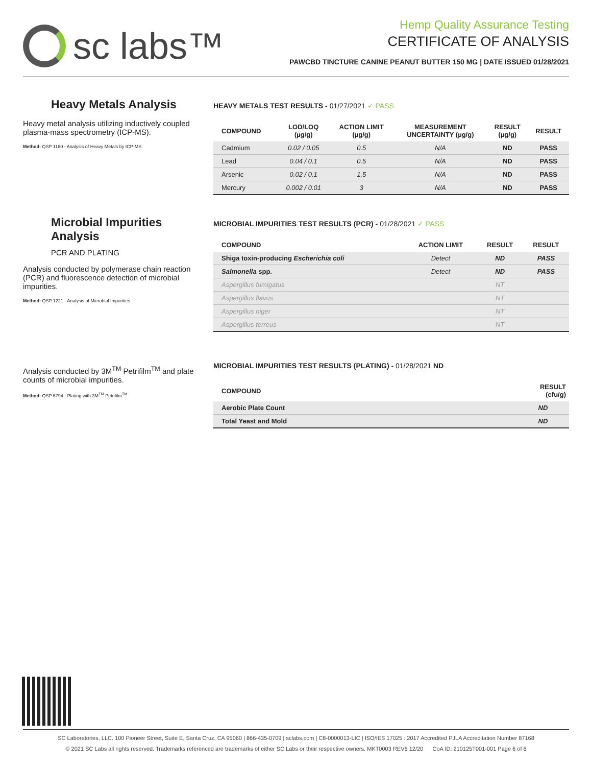sc labs™
Hemp Quality Assurance Testing
CERTIFICATE OF ANALYSIS
PAWCBD TINCTURE CANINE PEANUT BUTTER 150 MG | DATE ISSUED 01/28/2021
Heavy Metals Analysis
Heavy metal analysis utilizing inductively coupled plasma-mass spectrometry (ICP-MS).
Method: QSP 1160 - Analysis of Heavy Metals by ICP-MS
HEAVY METALS TEST RESULTS - 01/27/2021 ✓ PASS
| COMPOUND | LOD/LOQ (µg/g) | ACTION LIMIT (µg/g) | MEASUREMENT UNCERTAINTY (µg/g) | RESULT (µg/g) | RESULT |
| --- | --- | --- | --- | --- | --- |
| Cadmium | 0.02 / 0.05 | 0.5 | N/A | ND | PASS |
| Lead | 0.04 / 0.1 | 0.5 | N/A | ND | PASS |
| Arsenic | 0.02 / 0.1 | 1.5 | N/A | ND | PASS |
| Mercury | 0.002 / 0.01 | 3 | N/A | ND | PASS |
Microbial Impurities Analysis
PCR AND PLATING
Analysis conducted by polymerase chain reaction (PCR) and fluorescence detection of microbial impurities.
Method: QSP 1221 - Analysis of Microbial Impurities
MICROBIAL IMPURITIES TEST RESULTS (PCR) - 01/28/2021 ✓ PASS
| COMPOUND | ACTION LIMIT | RESULT | RESULT |
| --- | --- | --- | --- |
| Shiga toxin-producing Escherichia coli | Detect | ND | PASS |
| Salmonella spp. | Detect | ND | PASS |
| Aspergillus fumigatus | | NT | |
| Aspergillus flavus | | NT | |
| Aspergillus niger | | NT | |
| Aspergillus terreus | | NT | |
Analysis conducted by 3M<sup>TM</sup> Petrifilm<sup>TM</sup> and plate counts of microbial impurities.
Method: QSP 6794 - Plating with 3M<sup>TM</sup> Petrifilm<sup>TM</sup>
MICROBIAL IMPURITIES TEST RESULTS (PLATING) - 01/28/2021 ND
| COMPOUND | RESULT (cfu/g) |
| --- | --- |
| Aerobic Plate Count | ND |
| Total Yeast and Mold | ND |
SC Laboratories, LLC. 100 Pioneer Street, Suite E, Santa Cruz, CA 95060 | 866-435-0709 | sclabs.com | C8-0000013-LIC | ISO/IES 17025 : 2017 Accredited PJLA Accreditation Number 87168
© 2021 SC Labs all rights reserved. Trademarks referenced are trademarks of either SC Labs or their respective owners. MKT0003 REV6 12/20 CoA ID: 210125T001-001 Page 6 of 6